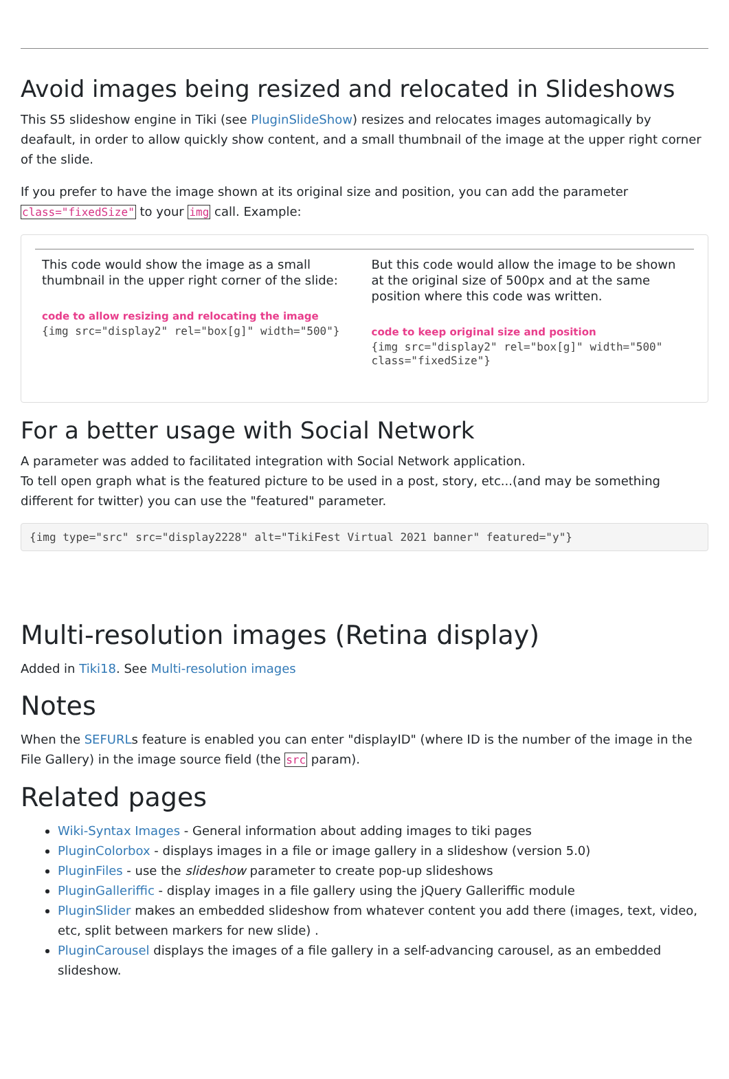Avoid images being resized and relocated in Slideshows
This S5 slideshow engine in Tiki (see PluginSlideShow) resizes and relocates images automagically by deafault, in order to allow quickly show content, and a small thumbnail of the image at the upper right corner of the slide.
If you prefer to have the image shown at its original size and position, you can add the parameter class="fixedSize" to your img call. Example:
| This code would show the image as a small thumbnail in the upper right corner of the slide: code to allow resizing and relocating the image {img src="display2" rel="box[g]" width="500"} | But this code would allow the image to be shown at the original size of 500px and at the same position where this code was written. code to keep original size and position {img src="display2" rel="box[g]" width="500" class="fixedSize"} |
For a better usage with Social Network
A parameter was added to facilitated integration with Social Network application.
To tell open graph what is the featured picture to be used in a post, story, etc...(and may be something different for twitter) you can use the "featured" parameter.
{img type="src" src="display2228" alt="TikiFest Virtual 2021 banner" featured="y"}
Multi-resolution images (Retina display)
Added in Tiki18. See Multi-resolution images
Notes
When the SEFURLs feature is enabled you can enter "displayID" (where ID is the number of the image in the File Gallery) in the image source field (the src param).
Related pages
Wiki-Syntax Images - General information about adding images to tiki pages
PluginColorbox - displays images in a file or image gallery in a slideshow (version 5.0)
PluginFiles - use the slideshow parameter to create pop-up slideshows
PluginGalleriffic - display images in a file gallery using the jQuery Galleriffic module
PluginSlider makes an embedded slideshow from whatever content you add there (images, text, video, etc, split between markers for new slide) .
PluginCarousel displays the images of a file gallery in a self-advancing carousel, as an embedded slideshow.